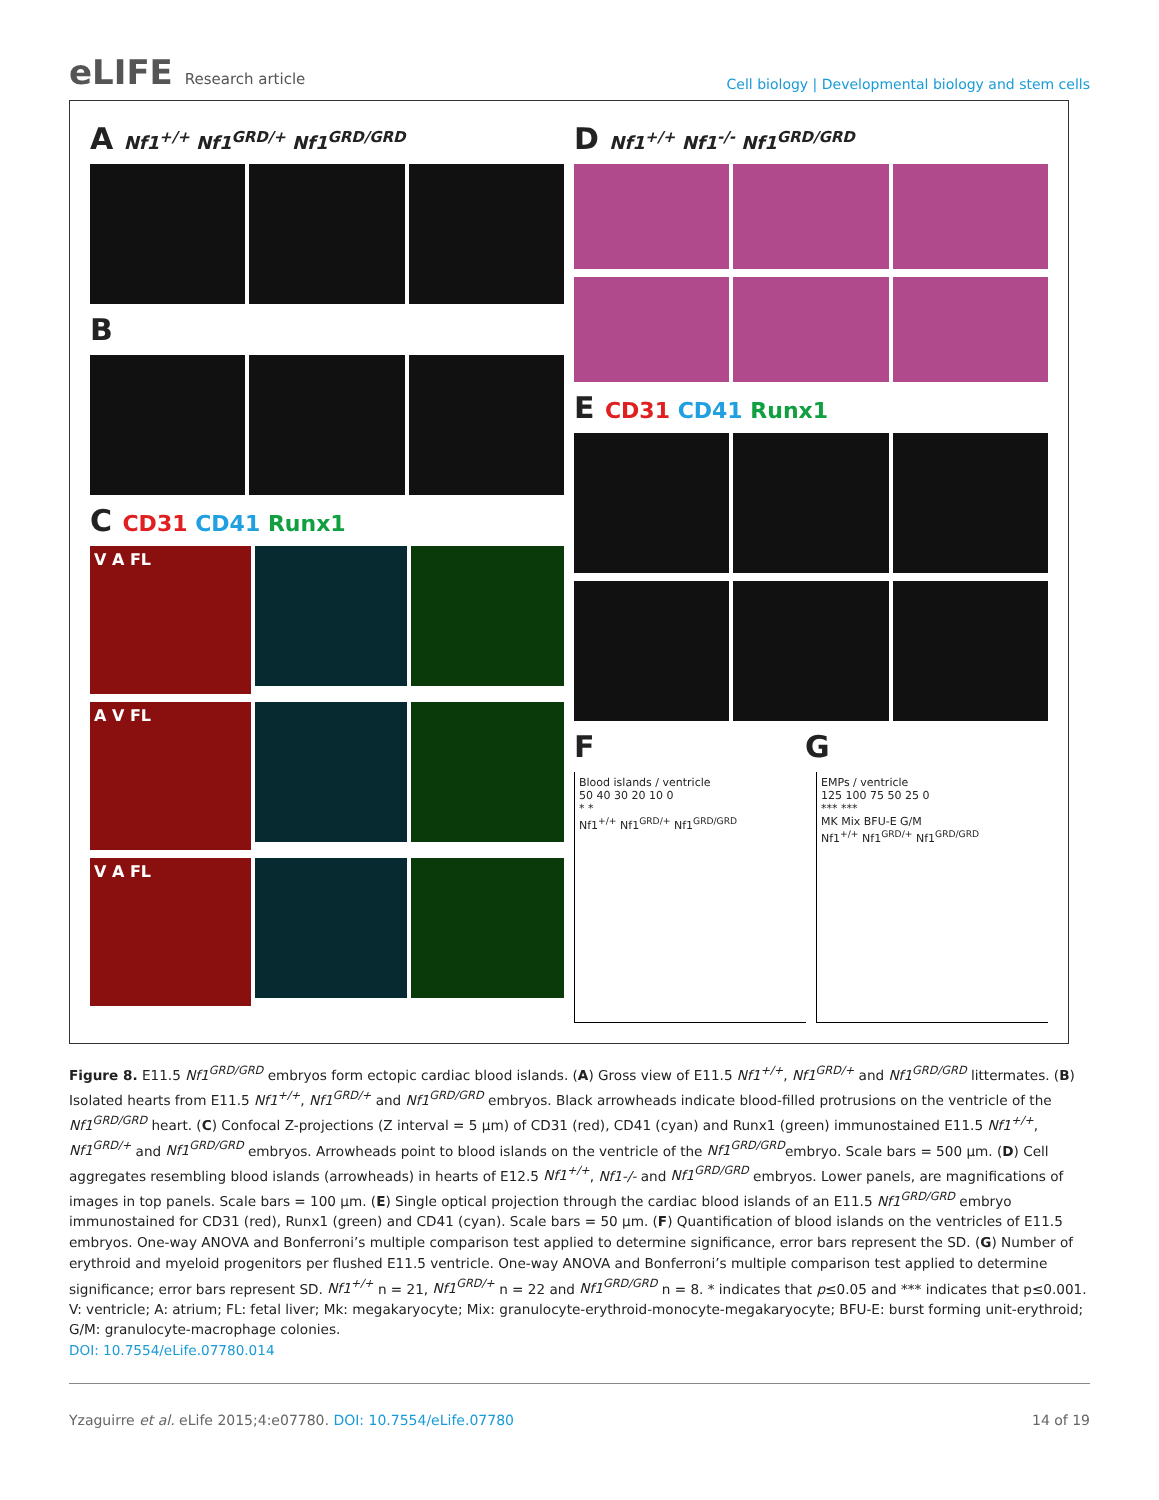eLIFE Research article
Cell biology | Developmental biology and stem cells
A Nf1<sup>+/+</sup> Nf1<sup>GRD/+</sup> Nf1<sup>GRD/GRD</sup>
B
C CD31 CD41 Runx1
V A FL
A V FL
V A FL
D Nf1<sup>+/+</sup> Nf1<sup>-/-</sup> Nf1<sup>GRD/GRD</sup>
E CD31 CD41 Runx1
F G
Blood islands / ventricle
50 40 30 20 10 0
* *
Nf1<sup>+/+</sup> Nf1<sup>GRD/+</sup> Nf1<sup>GRD/GRD</sup>
EMPs / ventricle
125 100 75 50 25 0
*** ***
MK Mix BFU-E G/M
Nf1<sup>+/+</sup> Nf1<sup>GRD/+</sup> Nf1<sup>GRD/GRD</sup>
Figure 8. E11.5 Nf1<sup>GRD/GRD</sup> embryos form ectopic cardiac blood islands. (A) Gross view of E11.5 Nf1<sup>+/+</sup>, Nf1<sup>GRD/+</sup> and Nf1<sup>GRD/GRD</sup> littermates. (B) Isolated hearts from E11.5 Nf1<sup>+/+</sup>, Nf1<sup>GRD/+</sup> and Nf1<sup>GRD/GRD</sup> embryos. Black arrowheads indicate blood-filled protrusions on the ventricle of the Nf1<sup>GRD/GRD</sup> heart. (C) Confocal Z-projections (Z interval = 5 µm) of CD31 (red), CD41 (cyan) and Runx1 (green) immunostained E11.5 Nf1<sup>+/+</sup>, Nf1<sup>GRD/+</sup> and Nf1<sup>GRD/GRD</sup> embryos. Arrowheads point to blood islands on the ventricle of the Nf1<sup>GRD/GRD</sup>embryo. Scale bars = 500 µm. (D) Cell aggregates resembling blood islands (arrowheads) in hearts of E12.5 Nf1<sup>+/+</sup>, Nf1-/- and Nf1<sup>GRD/GRD</sup> embryos. Lower panels, are magnifications of images in top panels. Scale bars = 100 µm. (E) Single optical projection through the cardiac blood islands of an E11.5 Nf1<sup>GRD/GRD</sup> embryo immunostained for CD31 (red), Runx1 (green) and CD41 (cyan). Scale bars = 50 µm. (F) Quantification of blood islands on the ventricles of E11.5 embryos. One-way ANOVA and Bonferroni’s multiple comparison test applied to determine significance, error bars represent the SD. (G) Number of erythroid and myeloid progenitors per flushed E11.5 ventricle. One-way ANOVA and Bonferroni’s multiple comparison test applied to determine significance; error bars represent SD. Nf1<sup>+/+</sup> n = 21, Nf1<sup>GRD/+</sup> n = 22 and Nf1<sup>GRD/GRD</sup> n = 8. * indicates that p≤0.05 and *** indicates that p≤0.001. V: ventricle; A: atrium; FL: fetal liver; Mk: megakaryocyte; Mix: granulocyte-erythroid-monocyte-megakaryocyte; BFU-E: burst forming unit-erythroid; G/M: granulocyte-macrophage colonies.
DOI: 10.7554/eLife.07780.014
Yzaguirre et al. eLife 2015;4:e07780. DOI: 10.7554/eLife.07780
14 of 19